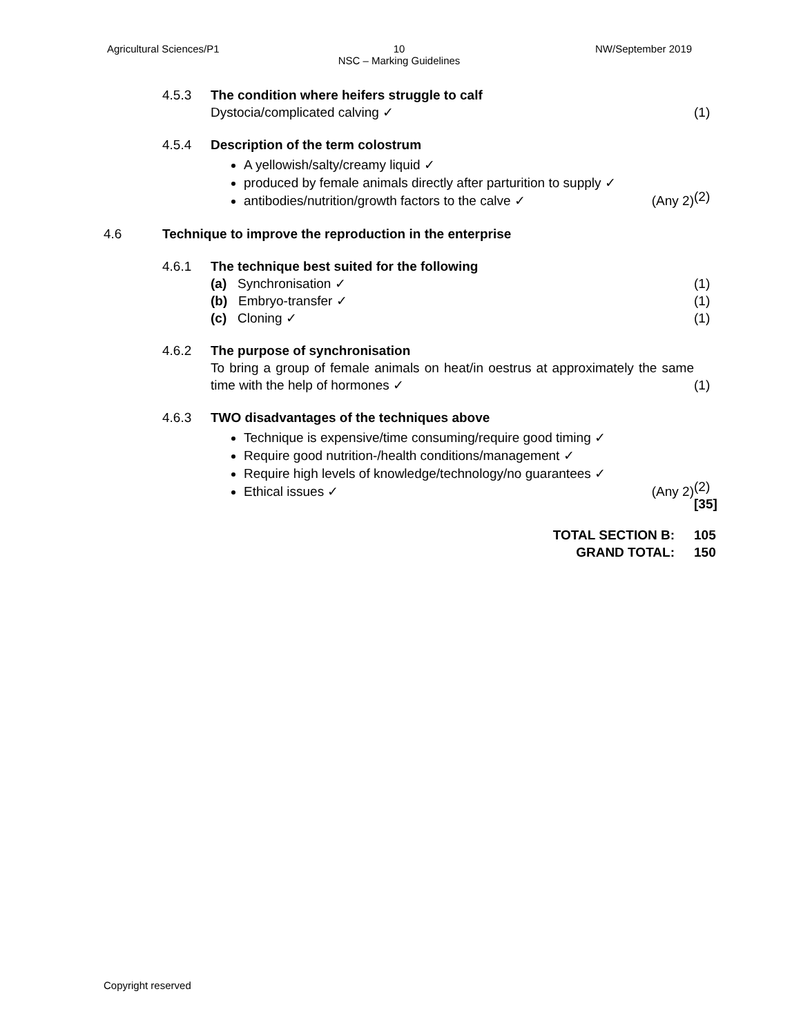Agricultural Sciences/P1
10
NSC – Marking Guidelines
NW/September 2019
4.5.3 The condition where heifers struggle to calf
Dystocia/complicated calving ✓
(1)
4.5.4 Description of the term colostrum
A yellowish/salty/creamy liquid ✓
produced by female animals directly after parturition to supply ✓
antibodies/nutrition/growth factors to the calve ✓ (Any 2)
(2)
4.6 Technique to improve the reproduction in the enterprise
4.6.1 The technique best suited for the following
(a) Synchronisation ✓
(b) Embryo-transfer ✓
(c) Cloning ✓
(1)
(1)
(1)
4.6.2 The purpose of synchronisation
To bring a group of female animals on heat/in oestrus at approximately the same time with the help of hormones ✓
(1)
4.6.3 TWO disadvantages of the techniques above
Technique is expensive/time consuming/require good timing ✓
Require good nutrition-/health conditions/management ✓
Require high levels of knowledge/technology/no guarantees ✓
Ethical issues ✓ (Any 2)
(2)
[35]
TOTAL SECTION B:
GRAND TOTAL:
105
150
Copyright reserved